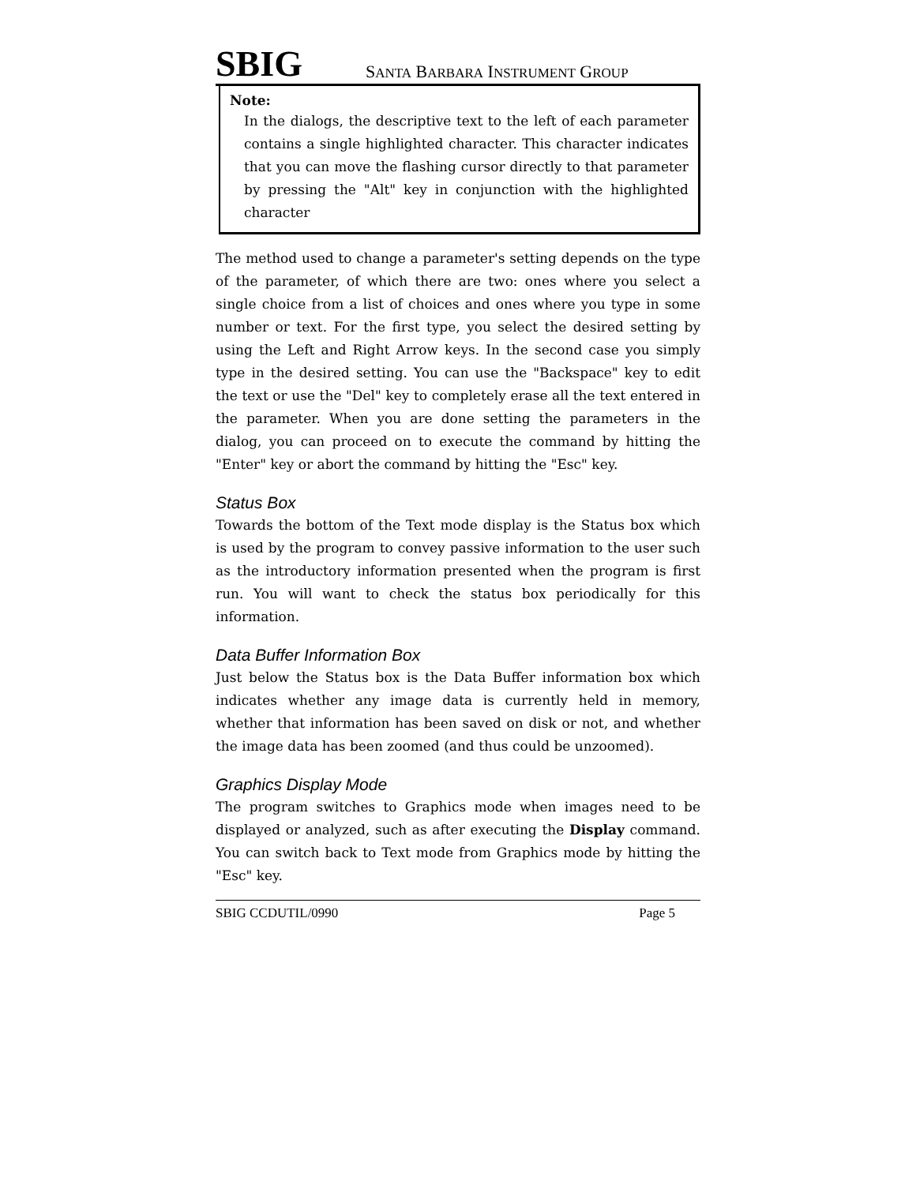SBIG SANTA BARBARA INSTRUMENT GROUP
Note:
In the dialogs, the descriptive text to the left of each parameter contains a single highlighted character. This character indicates that you can move the flashing cursor directly to that parameter by pressing the "Alt" key in conjunction with the highlighted character
The method used to change a parameter's setting depends on the type of the parameter, of which there are two: ones where you select a single choice from a list of choices and ones where you type in some number or text. For the first type, you select the desired setting by using the Left and Right Arrow keys. In the second case you simply type in the desired setting. You can use the "Backspace" key to edit the text or use the "Del" key to completely erase all the text entered in the parameter. When you are done setting the parameters in the dialog, you can proceed on to execute the command by hitting the "Enter" key or abort the command by hitting the "Esc" key.
Status Box
Towards the bottom of the Text mode display is the Status box which is used by the program to convey passive information to the user such as the introductory information presented when the program is first run. You will want to check the status box periodically for this information.
Data Buffer Information Box
Just below the Status box is the Data Buffer information box which indicates whether any image data is currently held in memory, whether that information has been saved on disk or not, and whether the image data has been zoomed (and thus could be unzoomed).
Graphics Display Mode
The program switches to Graphics mode when images need to be displayed or analyzed, such as after executing the Display command. You can switch back to Text mode from Graphics mode by hitting the "Esc" key.
SBIG CCDUTIL/0990 Page 5